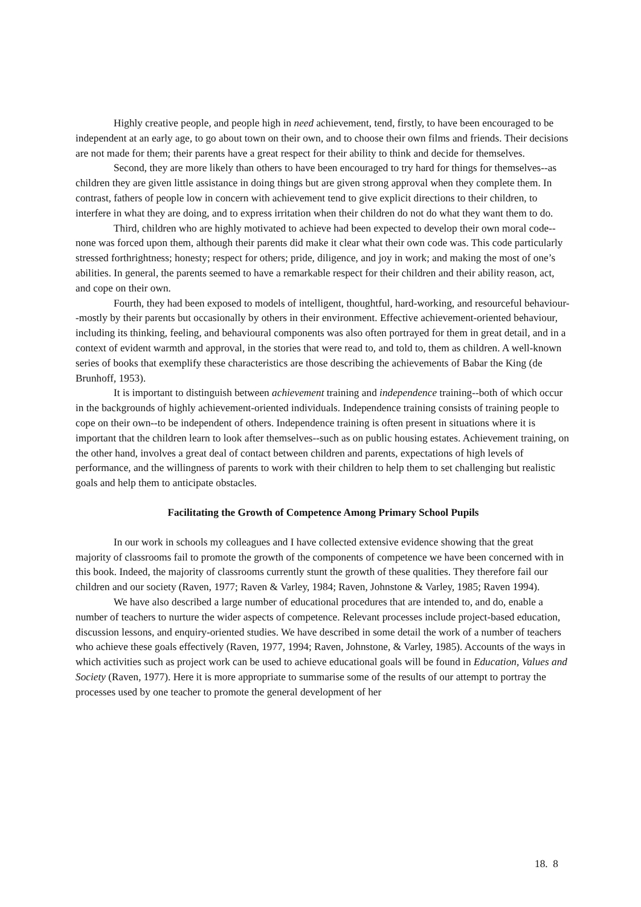Highly creative people, and people high in need achievement, tend, firstly, to have been encouraged to be independent at an early age, to go about town on their own, and to choose their own films and friends. Their decisions are not made for them; their parents have a great respect for their ability to think and decide for themselves.
Second, they are more likely than others to have been encouraged to try hard for things for themselves--as children they are given little assistance in doing things but are given strong approval when they complete them. In contrast, fathers of people low in concern with achievement tend to give explicit directions to their children, to interfere in what they are doing, and to express irritation when their children do not do what they want them to do.
Third, children who are highly motivated to achieve had been expected to develop their own moral code--none was forced upon them, although their parents did make it clear what their own code was. This code particularly stressed forthrightness; honesty; respect for others; pride, diligence, and joy in work; and making the most of one’s abilities. In general, the parents seemed to have a remarkable respect for their children and their ability reason, act, and cope on their own.
Fourth, they had been exposed to models of intelligent, thoughtful, hard-working, and resourceful behaviour--mostly by their parents but occasionally by others in their environment. Effective achievement-oriented behaviour, including its thinking, feeling, and behavioural components was also often portrayed for them in great detail, and in a context of evident warmth and approval, in the stories that were read to, and told to, them as children. A well-known series of books that exemplify these characteristics are those describing the achievements of Babar the King (de Brunhoff, 1953).
It is important to distinguish between achievement training and independence training--both of which occur in the backgrounds of highly achievement-oriented individuals. Independence training consists of training people to cope on their own--to be independent of others. Independence training is often present in situations where it is important that the children learn to look after themselves--such as on public housing estates. Achievement training, on the other hand, involves a great deal of contact between children and parents, expectations of high levels of performance, and the willingness of parents to work with their children to help them to set challenging but realistic goals and help them to anticipate obstacles.
Facilitating the Growth of Competence Among Primary School Pupils
In our work in schools my colleagues and I have collected extensive evidence showing that the great majority of classrooms fail to promote the growth of the components of competence we have been concerned with in this book. Indeed, the majority of classrooms currently stunt the growth of these qualities. They therefore fail our children and our society (Raven, 1977; Raven & Varley, 1984; Raven, Johnstone & Varley, 1985; Raven 1994).
We have also described a large number of educational procedures that are intended to, and do, enable a number of teachers to nurture the wider aspects of competence. Relevant processes include project-based education, discussion lessons, and enquiry-oriented studies. We have described in some detail the work of a number of teachers who achieve these goals effectively (Raven, 1977, 1994; Raven, Johnstone, & Varley, 1985). Accounts of the ways in which activities such as project work can be used to achieve educational goals will be found in Education, Values and Society (Raven, 1977). Here it is more appropriate to summarise some of the results of our attempt to portray the processes used by one teacher to promote the general development of her
18. 8